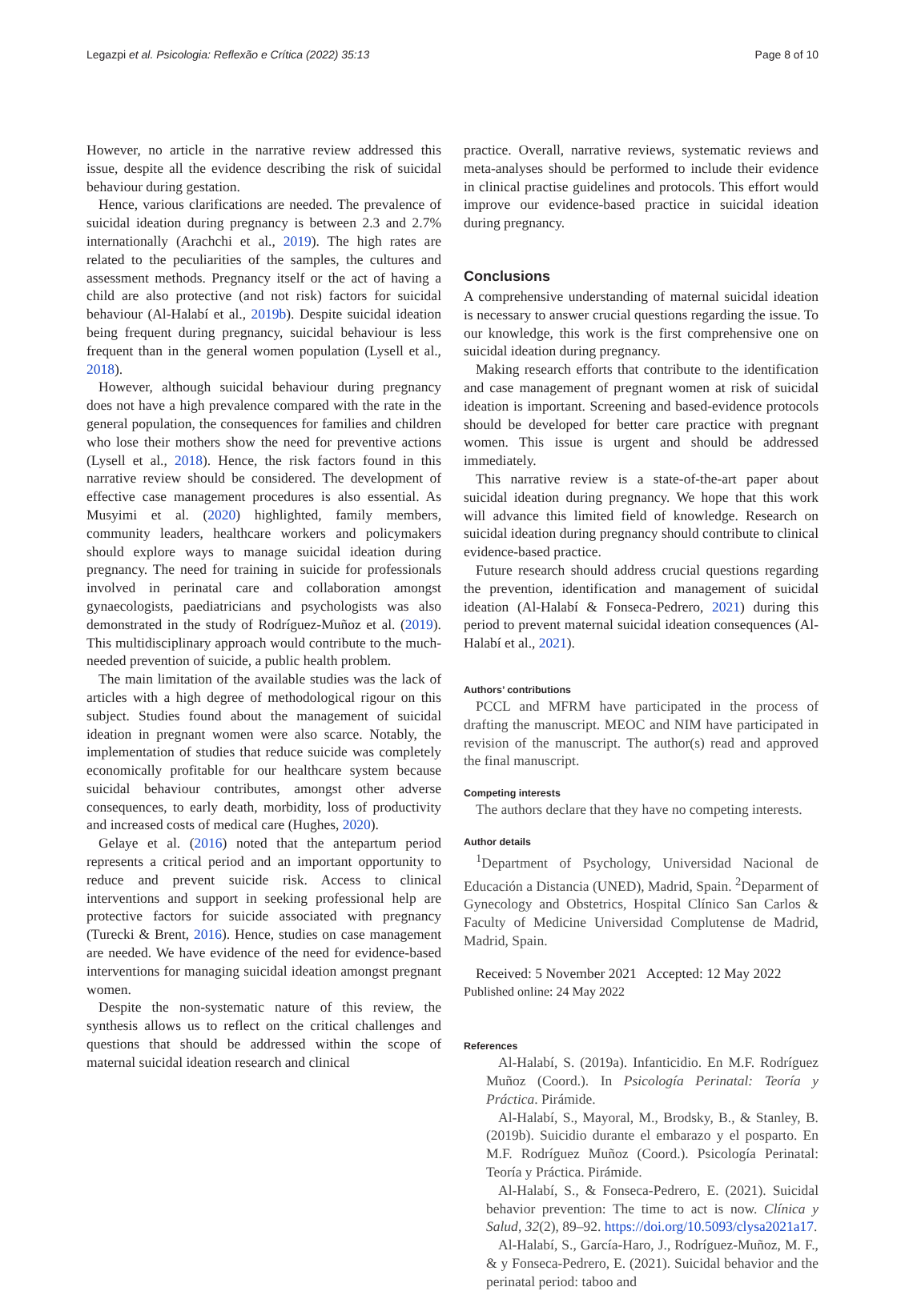Legazpi et al. Psicologia: Reflexão e Crítica (2022) 35:13 Page 8 of 10
However, no article in the narrative review addressed this issue, despite all the evidence describing the risk of suicidal behaviour during gestation.
Hence, various clarifications are needed. The prevalence of suicidal ideation during pregnancy is between 2.3 and 2.7% internationally (Arachchi et al., 2019). The high rates are related to the peculiarities of the samples, the cultures and assessment methods. Pregnancy itself or the act of having a child are also protective (and not risk) factors for suicidal behaviour (Al-Halabí et al., 2019b). Despite suicidal ideation being frequent during pregnancy, suicidal behaviour is less frequent than in the general women population (Lysell et al., 2018).
However, although suicidal behaviour during pregnancy does not have a high prevalence compared with the rate in the general population, the consequences for families and children who lose their mothers show the need for preventive actions (Lysell et al., 2018). Hence, the risk factors found in this narrative review should be considered. The development of effective case management procedures is also essential. As Musyimi et al. (2020) highlighted, family members, community leaders, healthcare workers and policymakers should explore ways to manage suicidal ideation during pregnancy. The need for training in suicide for professionals involved in perinatal care and collaboration amongst gynaecologists, paediatricians and psychologists was also demonstrated in the study of Rodríguez-Muñoz et al. (2019). This multidisciplinary approach would contribute to the much-needed prevention of suicide, a public health problem.
The main limitation of the available studies was the lack of articles with a high degree of methodological rigour on this subject. Studies found about the management of suicidal ideation in pregnant women were also scarce. Notably, the implementation of studies that reduce suicide was completely economically profitable for our healthcare system because suicidal behaviour contributes, amongst other adverse consequences, to early death, morbidity, loss of productivity and increased costs of medical care (Hughes, 2020).
Gelaye et al. (2016) noted that the antepartum period represents a critical period and an important opportunity to reduce and prevent suicide risk. Access to clinical interventions and support in seeking professional help are protective factors for suicide associated with pregnancy (Turecki & Brent, 2016). Hence, studies on case management are needed. We have evidence of the need for evidence-based interventions for managing suicidal ideation amongst pregnant women.
Despite the non-systematic nature of this review, the synthesis allows us to reflect on the critical challenges and questions that should be addressed within the scope of maternal suicidal ideation research and clinical
practice. Overall, narrative reviews, systematic reviews and meta-analyses should be performed to include their evidence in clinical practise guidelines and protocols. This effort would improve our evidence-based practice in suicidal ideation during pregnancy.
Conclusions
A comprehensive understanding of maternal suicidal ideation is necessary to answer crucial questions regarding the issue. To our knowledge, this work is the first comprehensive one on suicidal ideation during pregnancy.
Making research efforts that contribute to the identification and case management of pregnant women at risk of suicidal ideation is important. Screening and based-evidence protocols should be developed for better care practice with pregnant women. This issue is urgent and should be addressed immediately.
This narrative review is a state-of-the-art paper about suicidal ideation during pregnancy. We hope that this work will advance this limited field of knowledge. Research on suicidal ideation during pregnancy should contribute to clinical evidence-based practice.
Future research should address crucial questions regarding the prevention, identification and management of suicidal ideation (Al-Halabí & Fonseca-Pedrero, 2021) during this period to prevent maternal suicidal ideation consequences (Al-Halabí et al., 2021).
Authors’ contributions
PCCL and MFRM have participated in the process of drafting the manuscript. MEOC and NIM have participated in revision of the manuscript. The author(s) read and approved the final manuscript.
Competing interests
The authors declare that they have no competing interests.
Author details
<sup>1</sup> Department of Psychology, Universidad Nacional de Educación a Distancia (UNED), Madrid, Spain. <sup>2</sup>Deparment of Gynecology and Obstetrics, Hospital Clínico San Carlos & Faculty of Medicine Universidad Complutense de Madrid, Madrid, Spain.
Received: 5 November 2021 Accepted: 12 May 2022
Published online: 24 May 2022
References
Al-Halabí, S. (2019a). Infanticidio. En M.F. Rodríguez Muñoz (Coord.). In Psicología Perinatal: Teoría y Práctica. Pirámide.
Al-Halabí, S., Mayoral, M., Brodsky, B., & Stanley, B. (2019b). Suicidio durante el embarazo y el posparto. En M.F. Rodríguez Muñoz (Coord.). Psicología Perinatal: Teoría y Práctica. Pirámide.
Al-Halabí, S., & Fonseca-Pedrero, E. (2021). Suicidal behavior prevention: The time to act is now. Clínica y Salud, 32(2), 89–92. https://doi.org/10.5093/clysa2021a17.
Al-Halabí, S., García-Haro, J., Rodríguez-Muñoz, M. F., & y Fonseca-Pedrero, E. (2021). Suicidal behavior and the perinatal period: taboo and